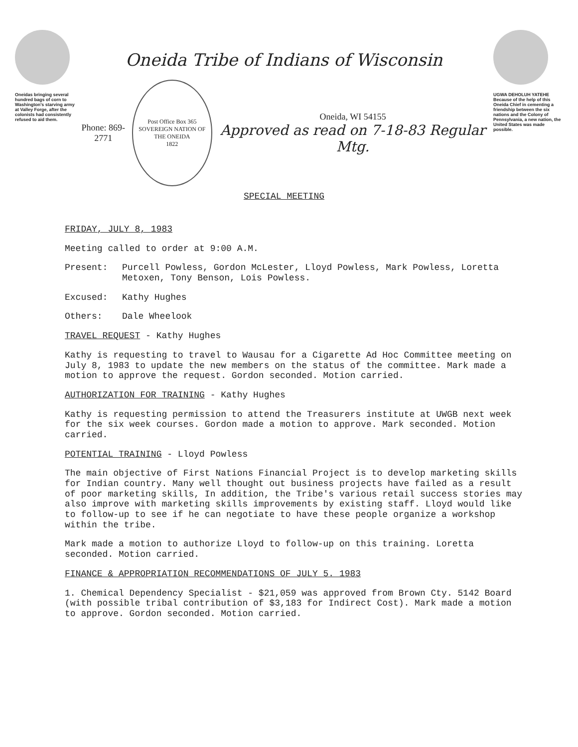Oneidas bringing several hundred bags of corn to Washington's starving army at Valley Forge, after the colonists had consistently refused to aid them.
Oneida Tribe of Indians of Wisconsin
Phone: 869-2771
Post Office Box 365
SOVEREIGN NATION OF THE ONEIDA
1822
Oneida, WI 54155
Approved as read on 7-18-83 Regular Mtg.
SPECIAL MEETING
UGWA DEHOLUH YATEHE
Because of the help of this Oneida Chief in cementing a friendship between the six nations and the Colony of Pennsylvania, a new nation, the United States was made possible.
FRIDAY, JULY 8, 1983
Meeting called to order at 9:00 A.M.
Present: Purcell Powless, Gordon McLester, Lloyd Powless, Mark Powless, Loretta Metoxen, Tony Benson, Lois Powless.
Excused: Kathy Hughes
Others: Dale Wheelook
TRAVEL REQUEST - Kathy Hughes
Kathy is requesting to travel to Wausau for a Cigarette Ad Hoc Committee meeting on July 8, 1983 to update the new members on the status of the committee. Mark made a motion to approve the request. Gordon seconded. Motion carried.
AUTHORIZATION FOR TRAINING - Kathy Hughes
Kathy is requesting permission to attend the Treasurers institute at UWGB next week for the six week courses. Gordon made a motion to approve. Mark seconded. Motion carried.
POTENTIAL TRAINING - Lloyd Powless
The main objective of First Nations Financial Project is to develop marketing skills for Indian country. Many well thought out business projects have failed as a result of poor marketing skills, In addition, the Tribe's various retail success stories may also improve with marketing skills improvements by existing staff. Lloyd would like to follow-up to see if he can negotiate to have these people organize a workshop within the tribe.
Mark made a motion to authorize Lloyd to follow-up on this training. Loretta seconded. Motion carried.
FINANCE & APPROPRIATION RECOMMENDATIONS OF JULY 5. 1983
1. Chemical Dependency Specialist - $21,059 was approved from Brown Cty. 5142 Board (with possible tribal contribution of $3,183 for Indirect Cost). Mark made a motion to approve. Gordon seconded. Motion carried.